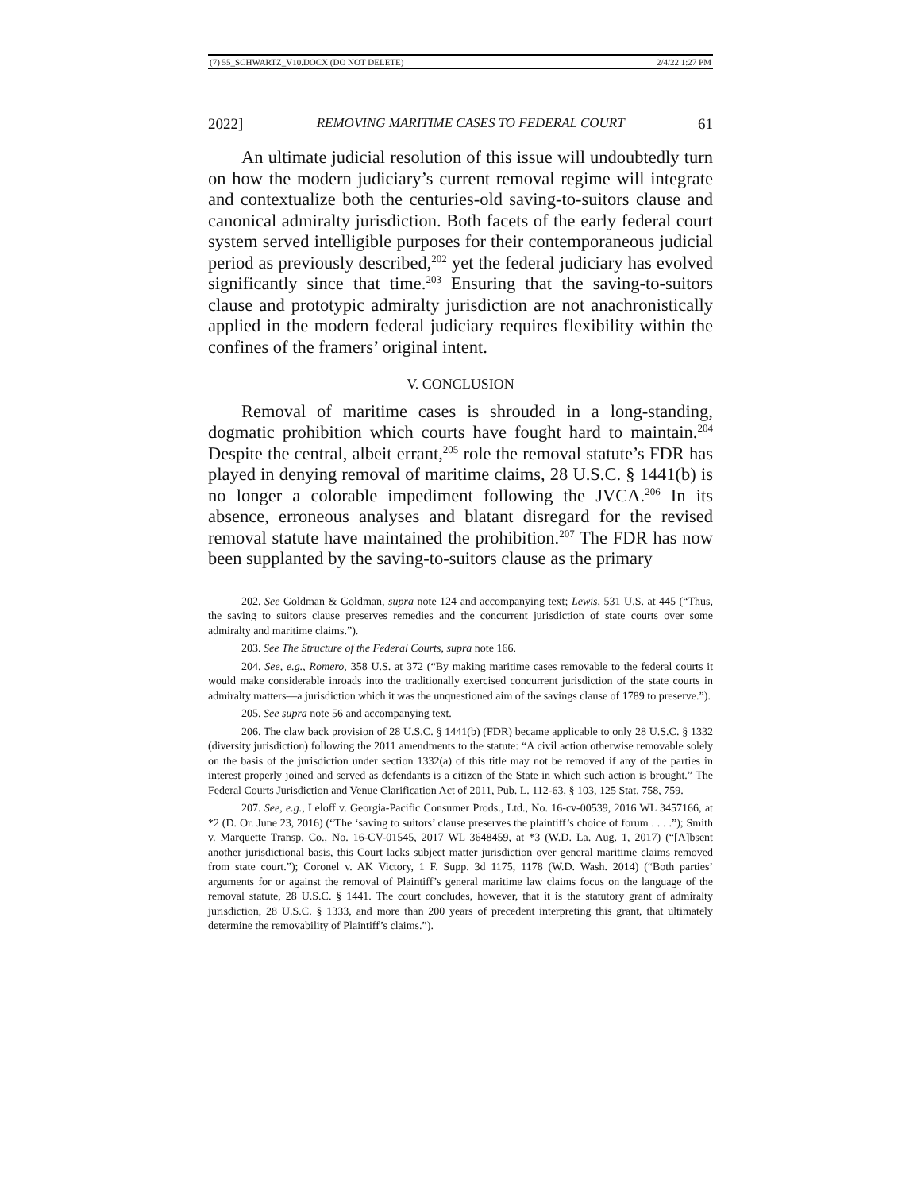(7) 55_SCHWARTZ_V10.DOCX (DO NOT DELETE) 2/4/22 1:27 PM
2022] REMOVING MARITIME CASES TO FEDERAL COURT 61
An ultimate judicial resolution of this issue will undoubtedly turn on how the modern judiciary’s current removal regime will integrate and contextualize both the centuries-old saving-to-suitors clause and canonical admiralty jurisdiction. Both facets of the early federal court system served intelligible purposes for their contemporaneous judicial period as previously described,<sup>202</sup> yet the federal judiciary has evolved significantly since that time.<sup>203</sup> Ensuring that the saving-to-suitors clause and prototypic admiralty jurisdiction are not anachronistically applied in the modern federal judiciary requires flexibility within the confines of the framers’ original intent.
V. CONCLUSION
Removal of maritime cases is shrouded in a long-standing, dogmatic prohibition which courts have fought hard to maintain.<sup>204</sup> Despite the central, albeit errant,<sup>205</sup> role the removal statute’s FDR has played in denying removal of maritime claims, 28 U.S.C. § 1441(b) is no longer a colorable impediment following the JVCA.<sup>206</sup> In its absence, erroneous analyses and blatant disregard for the revised removal statute have maintained the prohibition.<sup>207</sup> The FDR has now been supplanted by the saving-to-suitors clause as the primary
202. See Goldman & Goldman, supra note 124 and accompanying text; Lewis, 531 U.S. at 445 (“Thus, the saving to suitors clause preserves remedies and the concurrent jurisdiction of state courts over some admiralty and maritime claims.”).
203. See The Structure of the Federal Courts, supra note 166.
204. See, e.g., Romero, 358 U.S. at 372 (“By making maritime cases removable to the federal courts it would make considerable inroads into the traditionally exercised concurrent jurisdiction of the state courts in admiralty matters—a jurisdiction which it was the unquestioned aim of the savings clause of 1789 to preserve.”).
205. See supra note 56 and accompanying text.
206. The claw back provision of 28 U.S.C. § 1441(b) (FDR) became applicable to only 28 U.S.C. § 1332 (diversity jurisdiction) following the 2011 amendments to the statute: “A civil action otherwise removable solely on the basis of the jurisdiction under section 1332(a) of this title may not be removed if any of the parties in interest properly joined and served as defendants is a citizen of the State in which such action is brought.” The Federal Courts Jurisdiction and Venue Clarification Act of 2011, Pub. L. 112-63, § 103, 125 Stat. 758, 759.
207. See, e.g., Leloff v. Georgia-Pacific Consumer Prods., Ltd., No. 16-cv-00539, 2016 WL 3457166, at *2 (D. Or. June 23, 2016) (“The ‘saving to suitors’ clause preserves the plaintiff’s choice of forum . . . .”); Smith v. Marquette Transp. Co., No. 16-CV-01545, 2017 WL 3648459, at *3 (W.D. La. Aug. 1, 2017) (“[A]bsent another jurisdictional basis, this Court lacks subject matter jurisdiction over general maritime claims removed from state court.”); Coronel v. AK Victory, 1 F. Supp. 3d 1175, 1178 (W.D. Wash. 2014) (“Both parties’ arguments for or against the removal of Plaintiff’s general maritime law claims focus on the language of the removal statute, 28 U.S.C. § 1441. The court concludes, however, that it is the statutory grant of admiralty jurisdiction, 28 U.S.C. § 1333, and more than 200 years of precedent interpreting this grant, that ultimately determine the removability of Plaintiff’s claims.”).